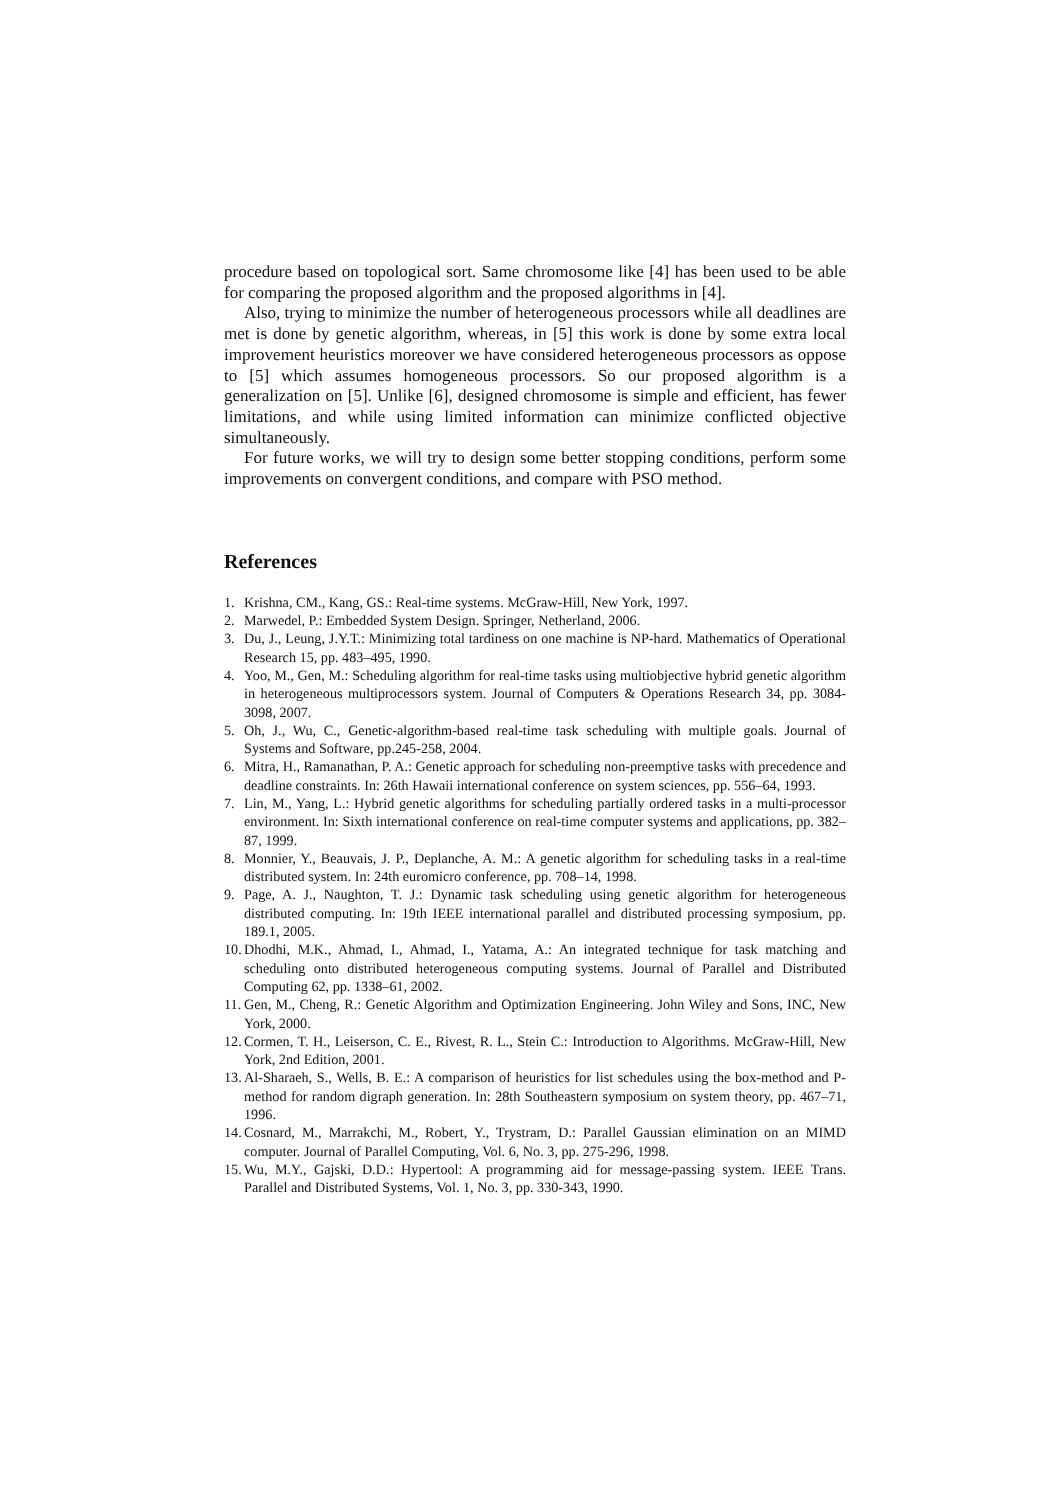procedure based on topological sort. Same chromosome like [4] has been used to be able for comparing the proposed algorithm and the proposed algorithms in [4].
Also, trying to minimize the number of heterogeneous processors while all deadlines are met is done by genetic algorithm, whereas, in [5] this work is done by some extra local improvement heuristics moreover we have considered heterogeneous processors as oppose to [5] which assumes homogeneous processors. So our proposed algorithm is a generalization on [5]. Unlike [6], designed chromosome is simple and efficient, has fewer limitations, and while using limited information can minimize conflicted objective simultaneously.
For future works, we will try to design some better stopping conditions, perform some improvements on convergent conditions, and compare with PSO method.
References
1. Krishna, CM., Kang, GS.: Real-time systems. McGraw-Hill, New York, 1997.
2. Marwedel, P.: Embedded System Design. Springer, Netherland, 2006.
3. Du, J., Leung, J.Y.T.: Minimizing total tardiness on one machine is NP-hard. Mathematics of Operational Research 15, pp. 483–495, 1990.
4. Yoo, M., Gen, M.: Scheduling algorithm for real-time tasks using multiobjective hybrid genetic algorithm in heterogeneous multiprocessors system. Journal of Computers & Operations Research 34, pp. 3084-3098, 2007.
5. Oh, J., Wu, C., Genetic-algorithm-based real-time task scheduling with multiple goals. Journal of Systems and Software, pp.245-258, 2004.
6. Mitra, H., Ramanathan, P. A.: Genetic approach for scheduling non-preemptive tasks with precedence and deadline constraints. In: 26th Hawaii international conference on system sciences, pp. 556–64, 1993.
7. Lin, M., Yang, L.: Hybrid genetic algorithms for scheduling partially ordered tasks in a multi-processor environment. In: Sixth international conference on real-time computer systems and applications, pp. 382–87, 1999.
8. Monnier, Y., Beauvais, J. P., Deplanche, A. M.: A genetic algorithm for scheduling tasks in a real-time distributed system. In: 24th euromicro conference, pp. 708–14, 1998.
9. Page, A. J., Naughton, T. J.: Dynamic task scheduling using genetic algorithm for heterogeneous distributed computing. In: 19th IEEE international parallel and distributed processing symposium, pp. 189.1, 2005.
10. Dhodhi, M.K., Ahmad, I., Ahmad, I., Yatama, A.: An integrated technique for task matching and scheduling onto distributed heterogeneous computing systems. Journal of Parallel and Distributed Computing 62, pp. 1338–61, 2002.
11. Gen, M., Cheng, R.: Genetic Algorithm and Optimization Engineering. John Wiley and Sons, INC, New York, 2000.
12. Cormen, T. H., Leiserson, C. E., Rivest, R. L., Stein C.: Introduction to Algorithms. McGraw-Hill, New York, 2nd Edition, 2001.
13. Al-Sharaeh, S., Wells, B. E.: A comparison of heuristics for list schedules using the box-method and P-method for random digraph generation. In: 28th Southeastern symposium on system theory, pp. 467–71, 1996.
14. Cosnard, M., Marrakchi, M., Robert, Y., Trystram, D.: Parallel Gaussian elimination on an MIMD computer. Journal of Parallel Computing, Vol. 6, No. 3, pp. 275-296, 1998.
15. Wu, M.Y., Gajski, D.D.: Hypertool: A programming aid for message-passing system. IEEE Trans. Parallel and Distributed Systems, Vol. 1, No. 3, pp. 330-343, 1990.